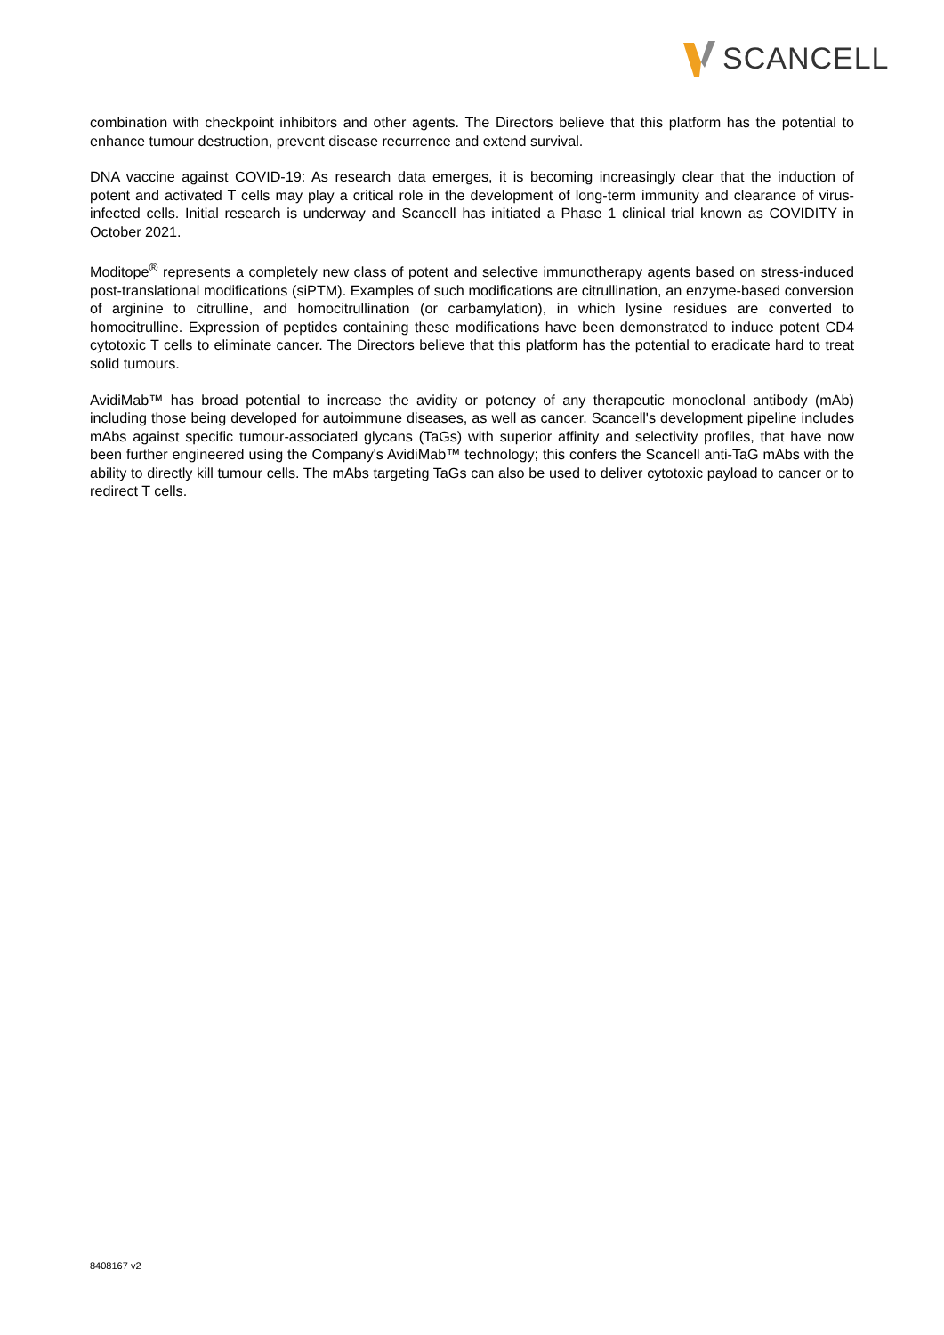SCANCELL
combination with checkpoint inhibitors and other agents. The Directors believe that this platform has the potential to enhance tumour destruction, prevent disease recurrence and extend survival.
DNA vaccine against COVID-19: As research data emerges, it is becoming increasingly clear that the induction of potent and activated T cells may play a critical role in the development of long-term immunity and clearance of virus-infected cells. Initial research is underway and Scancell has initiated a Phase 1 clinical trial known as COVIDITY in October 2021.
Moditope<sup>®</sup> represents a completely new class of potent and selective immunotherapy agents based on stress-induced post-translational modifications (siPTM). Examples of such modifications are citrullination, an enzyme-based conversion of arginine to citrulline, and homocitrullination (or carbamylation), in which lysine residues are converted to homocitrulline. Expression of peptides containing these modifications have been demonstrated to induce potent CD4 cytotoxic T cells to eliminate cancer. The Directors believe that this platform has the potential to eradicate hard to treat solid tumours.
AvidiMab™ has broad potential to increase the avidity or potency of any therapeutic monoclonal antibody (mAb) including those being developed for autoimmune diseases, as well as cancer. Scancell's development pipeline includes mAbs against specific tumour-associated glycans (TaGs) with superior affinity and selectivity profiles, that have now been further engineered using the Company's AvidiMab™ technology; this confers the Scancell anti-TaG mAbs with the ability to directly kill tumour cells. The mAbs targeting TaGs can also be used to deliver cytotoxic payload to cancer or to redirect T cells.
8408167 v2